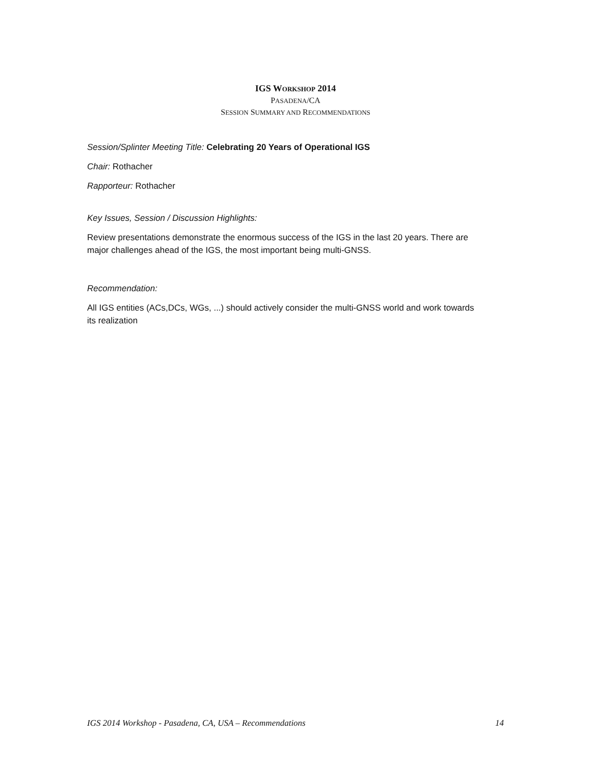IGS WORKSHOP 2014
PASADENA/CA
SESSION SUMMARY AND RECOMMENDATIONS
Session/Splinter Meeting Title: Celebrating 20 Years of Operational IGS
Chair: Rothacher
Rapporteur: Rothacher
Key Issues, Session / Discussion Highlights:
Review presentations demonstrate the enormous success of the IGS in the last 20 years. There are major challenges ahead of the IGS, the most important being multi-GNSS.
Recommendation:
All IGS entities (ACs,DCs, WGs, ...) should actively consider the multi-GNSS world and work towards its realization
IGS 2014 Workshop - Pasadena, CA, USA – Recommendations 14